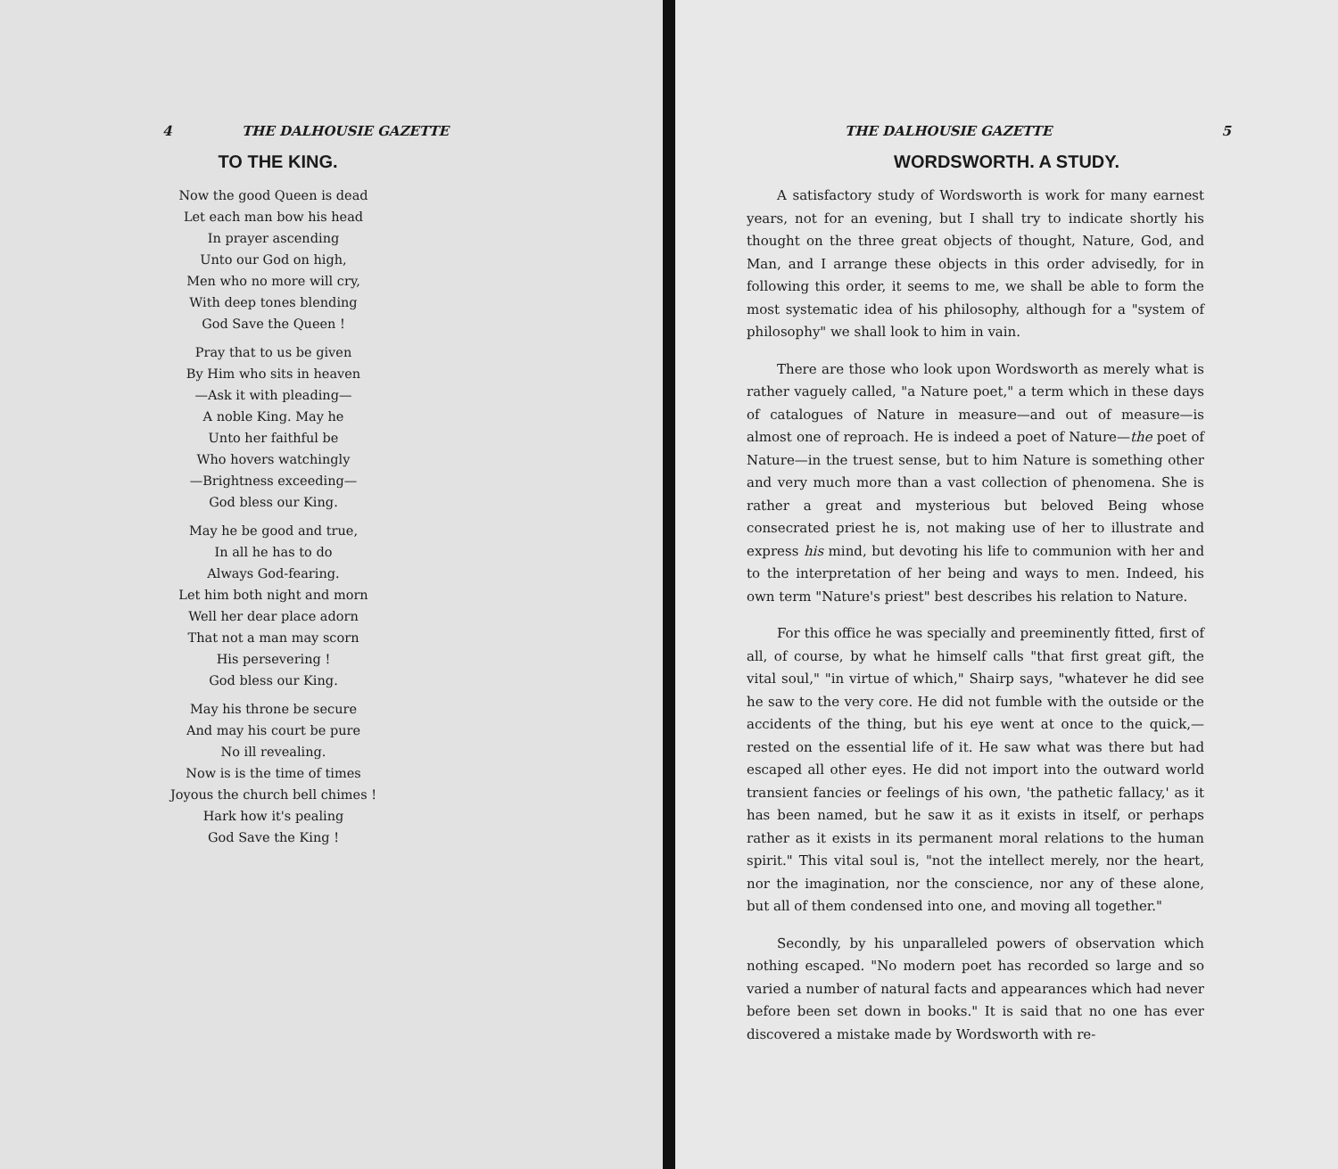4 THE DALHOUSIE GAZETTE
TO THE KING.
Now the good Queen is dead
Let each man bow his head
In prayer ascending
Unto our God on high,
Men who no more will cry,
With deep tones blending
God Save the Queen !
Pray that to us be given
By Him who sits in heaven
—Ask it with pleading—
A noble King. May he
Unto her faithful be
Who hovers watchingly
—Brightness exceeding—
God bless our King.
May he be good and true,
In all he has to do
Always God-fearing.
Let him both night and morn
Well her dear place adorn
That not a man may scorn
His persevering !
God bless our King.
May his throne be secure
And may his court be pure
No ill revealing.
Now is is the time of times
Joyous the church bell chimes !
Hark how it's pealing
God Save the King !
THE DALHOUSIE GAZETTE 5
WORDSWORTH. A STUDY.
A satisfactory study of Wordsworth is work for many earnest years, not for an evening, but I shall try to indicate shortly his thought on the three great objects of thought, Nature, God, and Man, and I arrange these objects in this order advisedly, for in following this order, it seems to me, we shall be able to form the most systematic idea of his philosophy, although for a "system of philosophy" we shall look to him in vain.
There are those who look upon Wordsworth as merely what is rather vaguely called, "a Nature poet," a term which in these days of catalogues of Nature in measure—and out of measure—is almost one of reproach. He is indeed a poet of Nature—the poet of Nature—in the truest sense, but to him Nature is something other and very much more than a vast collection of phenomena. She is rather a great and mysterious but beloved Being whose consecrated priest he is, not making use of her to illustrate and express his mind, but devoting his life to communion with her and to the interpretation of her being and ways to men. Indeed, his own term "Nature's priest" best describes his relation to Nature.
For this office he was specially and preeminently fitted, first of all, of course, by what he himself calls "that first great gift, the vital soul," "in virtue of which," Shairp says, "whatever he did see he saw to the very core. He did not fumble with the outside or the accidents of the thing, but his eye went at once to the quick,—rested on the essential life of it. He saw what was there but had escaped all other eyes. He did not import into the outward world transient fancies or feelings of his own, 'the pathetic fallacy,' as it has been named, but he saw it as it exists in itself, or perhaps rather as it exists in its permanent moral relations to the human spirit." This vital soul is, "not the intellect merely, nor the heart, nor the imagination, nor the conscience, nor any of these alone, but all of them condensed into one, and moving all together."
Secondly, by his unparalleled powers of observation which nothing escaped. "No modern poet has recorded so large and so varied a number of natural facts and appearances which had never before been set down in books." It is said that no one has ever discovered a mistake made by Wordsworth with re-